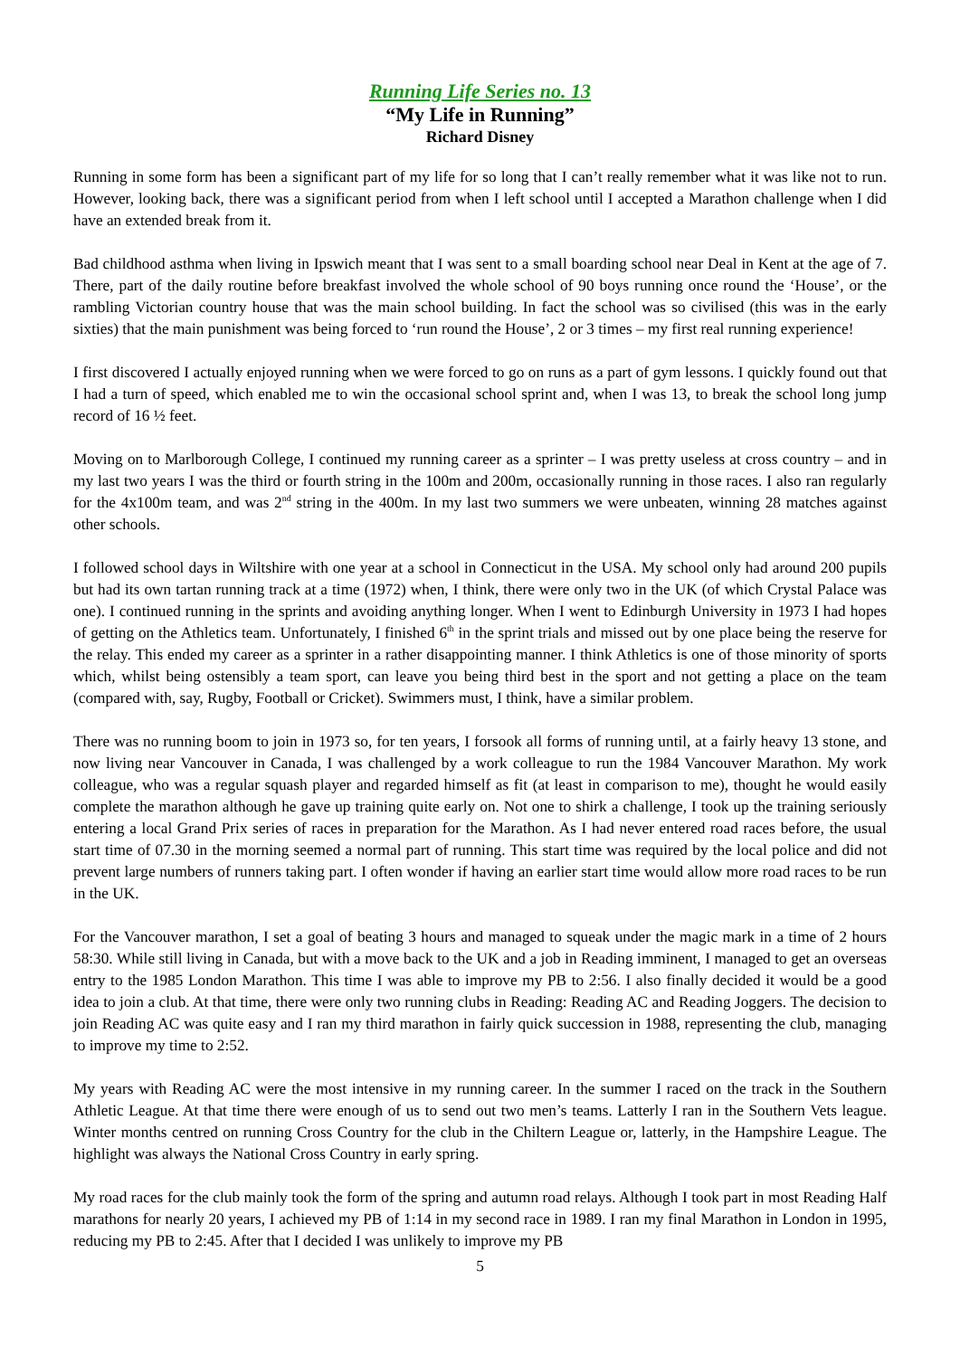Running Life Series no. 13
“My Life in Running”
Richard Disney
Running in some form has been a significant part of my life for so long that I can’t really remember what it was like not to run. However, looking back, there was a significant period from when I left school until I accepted a Marathon challenge when I did have an extended break from it.
Bad childhood asthma when living in Ipswich meant that I was sent to a small boarding school near Deal in Kent at the age of 7. There, part of the daily routine before breakfast involved the whole school of 90 boys running once round the ‘House’, or the rambling Victorian country house that was the main school building. In fact the school was so civilised (this was in the early sixties) that the main punishment was being forced to ‘run round the House’, 2 or 3 times – my first real running experience!
I first discovered I actually enjoyed running when we were forced to go on runs as a part of gym lessons. I quickly found out that I had a turn of speed, which enabled me to win the occasional school sprint and, when I was 13, to break the school long jump record of 16 ½ feet.
Moving on to Marlborough College, I continued my running career as a sprinter – I was pretty useless at cross country – and in my last two years I was the third or fourth string in the 100m and 200m, occasionally running in those races. I also ran regularly for the 4x100m team, and was 2<sup>nd</sup> string in the 400m. In my last two summers we were unbeaten, winning 28 matches against other schools.
I followed school days in Wiltshire with one year at a school in Connecticut in the USA. My school only had around 200 pupils but had its own tartan running track at a time (1972) when, I think, there were only two in the UK (of which Crystal Palace was one). I continued running in the sprints and avoiding anything longer. When I went to Edinburgh University in 1973 I had hopes of getting on the Athletics team. Unfortunately, I finished 6<sup>th</sup> in the sprint trials and missed out by one place being the reserve for the relay. This ended my career as a sprinter in a rather disappointing manner. I think Athletics is one of those minority of sports which, whilst being ostensibly a team sport, can leave you being third best in the sport and not getting a place on the team (compared with, say, Rugby, Football or Cricket). Swimmers must, I think, have a similar problem.
There was no running boom to join in 1973 so, for ten years, I forsook all forms of running until, at a fairly heavy 13 stone, and now living near Vancouver in Canada, I was challenged by a work colleague to run the 1984 Vancouver Marathon. My work colleague, who was a regular squash player and regarded himself as fit (at least in comparison to me), thought he would easily complete the marathon although he gave up training quite early on. Not one to shirk a challenge, I took up the training seriously entering a local Grand Prix series of races in preparation for the Marathon. As I had never entered road races before, the usual start time of 07.30 in the morning seemed a normal part of running. This start time was required by the local police and did not prevent large numbers of runners taking part. I often wonder if having an earlier start time would allow more road races to be run in the UK.
For the Vancouver marathon, I set a goal of beating 3 hours and managed to squeak under the magic mark in a time of 2 hours 58:30. While still living in Canada, but with a move back to the UK and a job in Reading imminent, I managed to get an overseas entry to the 1985 London Marathon. This time I was able to improve my PB to 2:56. I also finally decided it would be a good idea to join a club. At that time, there were only two running clubs in Reading: Reading AC and Reading Joggers. The decision to join Reading AC was quite easy and I ran my third marathon in fairly quick succession in 1988, representing the club, managing to improve my time to 2:52.
My years with Reading AC were the most intensive in my running career. In the summer I raced on the track in the Southern Athletic League. At that time there were enough of us to send out two men’s teams. Latterly I ran in the Southern Vets league. Winter months centred on running Cross Country for the club in the Chiltern League or, latterly, in the Hampshire League. The highlight was always the National Cross Country in early spring.
My road races for the club mainly took the form of the spring and autumn road relays. Although I took part in most Reading Half marathons for nearly 20 years, I achieved my PB of 1:14 in my second race in 1989. I ran my final Marathon in London in 1995, reducing my PB to 2:45. After that I decided I was unlikely to improve my PB
5